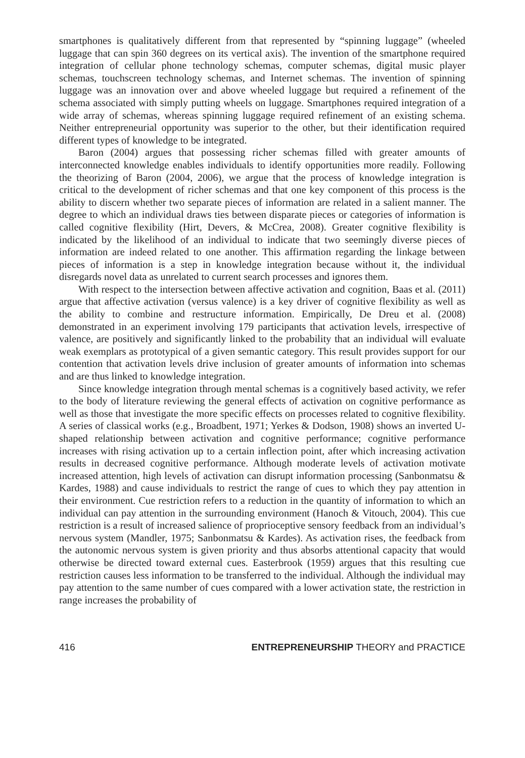smartphones is qualitatively different from that represented by “spinning luggage” (wheeled luggage that can spin 360 degrees on its vertical axis). The invention of the smartphone required integration of cellular phone technology schemas, computer schemas, digital music player schemas, touchscreen technology schemas, and Internet schemas. The invention of spinning luggage was an innovation over and above wheeled luggage but required a refinement of the schema associated with simply putting wheels on luggage. Smartphones required integration of a wide array of schemas, whereas spinning luggage required refinement of an existing schema. Neither entrepreneurial opportunity was superior to the other, but their identification required different types of knowledge to be integrated.
Baron (2004) argues that possessing richer schemas filled with greater amounts of interconnected knowledge enables individuals to identify opportunities more readily. Following the theorizing of Baron (2004, 2006), we argue that the process of knowledge integration is critical to the development of richer schemas and that one key component of this process is the ability to discern whether two separate pieces of information are related in a salient manner. The degree to which an individual draws ties between disparate pieces or categories of information is called cognitive flexibility (Hirt, Devers, & McCrea, 2008). Greater cognitive flexibility is indicated by the likelihood of an individual to indicate that two seemingly diverse pieces of information are indeed related to one another. This affirmation regarding the linkage between pieces of information is a step in knowledge integration because without it, the individual disregards novel data as unrelated to current search processes and ignores them.
With respect to the intersection between affective activation and cognition, Baas et al. (2011) argue that affective activation (versus valence) is a key driver of cognitive flexibility as well as the ability to combine and restructure information. Empirically, De Dreu et al. (2008) demonstrated in an experiment involving 179 participants that activation levels, irrespective of valence, are positively and significantly linked to the probability that an individual will evaluate weak exemplars as prototypical of a given semantic category. This result provides support for our contention that activation levels drive inclusion of greater amounts of information into schemas and are thus linked to knowledge integration.
Since knowledge integration through mental schemas is a cognitively based activity, we refer to the body of literature reviewing the general effects of activation on cognitive performance as well as those that investigate the more specific effects on processes related to cognitive flexibility. A series of classical works (e.g., Broadbent, 1971; Yerkes & Dodson, 1908) shows an inverted U-shaped relationship between activation and cognitive performance; cognitive performance increases with rising activation up to a certain inflection point, after which increasing activation results in decreased cognitive performance. Although moderate levels of activation motivate increased attention, high levels of activation can disrupt information processing (Sanbonmatsu & Kardes, 1988) and cause individuals to restrict the range of cues to which they pay attention in their environment. Cue restriction refers to a reduction in the quantity of information to which an individual can pay attention in the surrounding environment (Hanoch & Vitouch, 2004). This cue restriction is a result of increased salience of proprioceptive sensory feedback from an individual’s nervous system (Mandler, 1975; Sanbonmatsu & Kardes). As activation rises, the feedback from the autonomic nervous system is given priority and thus absorbs attentional capacity that would otherwise be directed toward external cues. Easterbrook (1959) argues that this resulting cue restriction causes less information to be transferred to the individual. Although the individual may pay attention to the same number of cues compared with a lower activation state, the restriction in range increases the probability of
416 ENTREPRENEURSHIP THEORY and PRACTICE